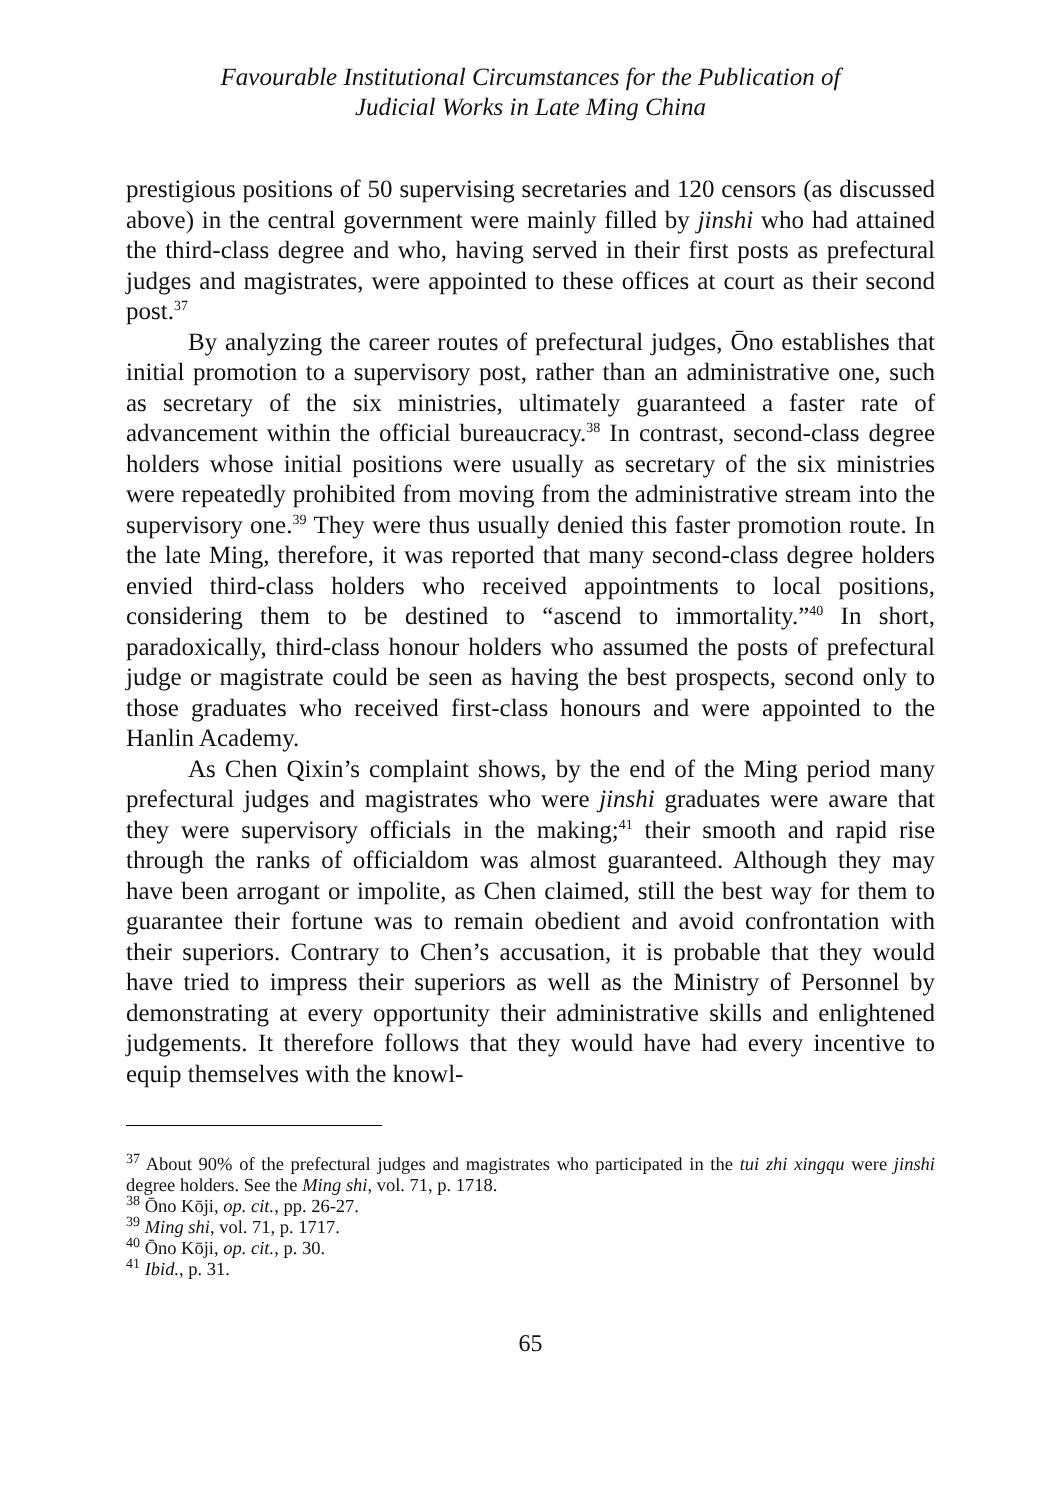Favourable Institutional Circumstances for the Publication of
Judicial Works in Late Ming China
prestigious positions of 50 supervising secretaries and 120 censors (as discussed above) in the central government were mainly filled by jinshi who had attained the third-class degree and who, having served in their first posts as prefectural judges and magistrates, were appointed to these offices at court as their second post.<sup>37</sup>
By analyzing the career routes of prefectural judges, Ōno establishes that initial promotion to a supervisory post, rather than an administrative one, such as secretary of the six ministries, ultimately guaranteed a faster rate of advancement within the official bureaucracy.<sup>38</sup> In contrast, second-class degree holders whose initial positions were usually as secretary of the six ministries were repeatedly prohibited from moving from the administrative stream into the supervisory one.<sup>39</sup> They were thus usually denied this faster promotion route. In the late Ming, therefore, it was reported that many second-class degree holders envied third-class holders who received appointments to local positions, considering them to be destined to “ascend to immortality.”<sup>40</sup> In short, paradoxically, third-class honour holders who assumed the posts of prefectural judge or magistrate could be seen as having the best prospects, second only to those graduates who received first-class honours and were appointed to the Hanlin Academy.
As Chen Qixin’s complaint shows, by the end of the Ming period many prefectural judges and magistrates who were jinshi graduates were aware that they were supervisory officials in the making;<sup>41</sup> their smooth and rapid rise through the ranks of officialdom was almost guaranteed. Although they may have been arrogant or impolite, as Chen claimed, still the best way for them to guarantee their fortune was to remain obedient and avoid confrontation with their superiors. Contrary to Chen’s accusation, it is probable that they would have tried to impress their superiors as well as the Ministry of Personnel by demonstrating at every opportunity their administrative skills and enlightened judgements. It therefore follows that they would have had every incentive to equip themselves with the knowl-
<sup>37</sup> About 90% of the prefectural judges and magistrates who participated in the tui zhi xingqu were jinshi degree holders. See the Ming shi, vol. 71, p. 1718.
<sup>38</sup> Ōno Kōji, op. cit., pp. 26-27.
<sup>39</sup> Ming shi, vol. 71, p. 1717.
<sup>40</sup> Ōno Kōji, op. cit., p. 30.
<sup>41</sup> Ibid., p. 31.
65